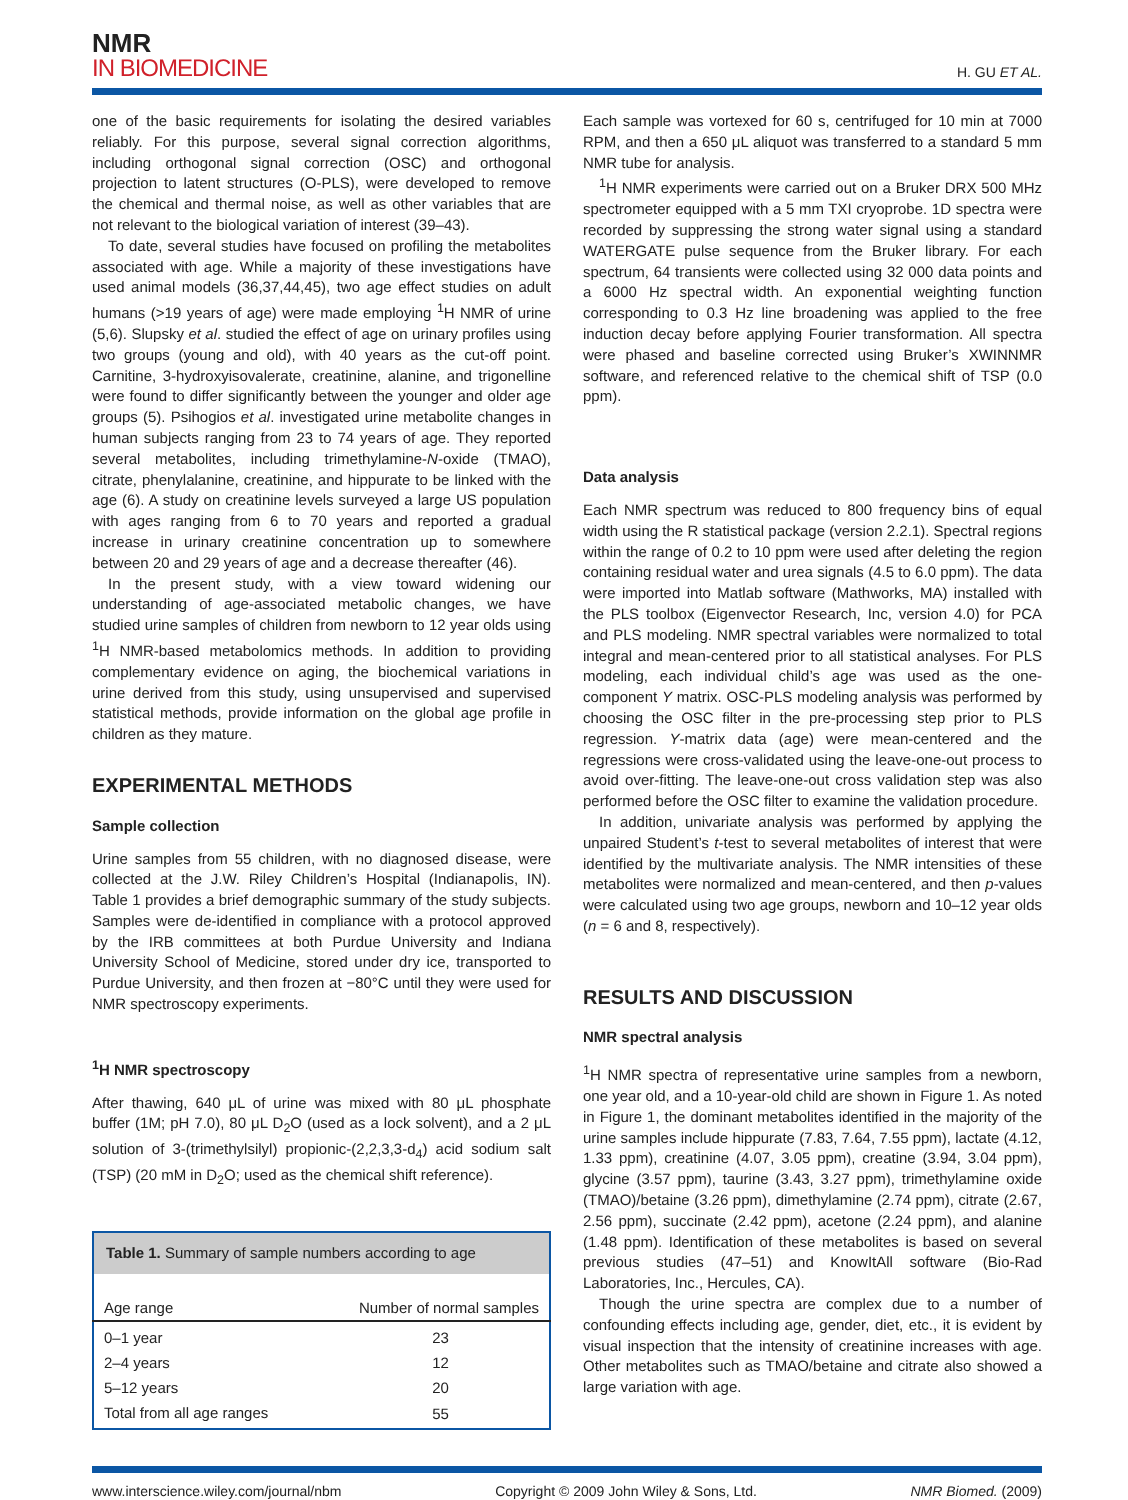NMR
IN BIOMEDICINE
H. GU ET AL.
one of the basic requirements for isolating the desired variables reliably. For this purpose, several signal correction algorithms, including orthogonal signal correction (OSC) and orthogonal projection to latent structures (O-PLS), were developed to remove the chemical and thermal noise, as well as other variables that are not relevant to the biological variation of interest (39–43).
To date, several studies have focused on profiling the metabolites associated with age. While a majority of these investigations have used animal models (36,37,44,45), two age effect studies on adult humans (>19 years of age) were made employing <sup>1</sup>H NMR of urine (5,6). Slupsky et al. studied the effect of age on urinary profiles using two groups (young and old), with 40 years as the cut-off point. Carnitine, 3-hydroxyisovalerate, creatinine, alanine, and trigonelline were found to differ significantly between the younger and older age groups (5). Psihogios et al. investigated urine metabolite changes in human subjects ranging from 23 to 74 years of age. They reported several metabolites, including trimethylamine-N-oxide (TMAO), citrate, phenylalanine, creatinine, and hippurate to be linked with the age (6). A study on creatinine levels surveyed a large US population with ages ranging from 6 to 70 years and reported a gradual increase in urinary creatinine concentration up to somewhere between 20 and 29 years of age and a decrease thereafter (46).
In the present study, with a view toward widening our understanding of age-associated metabolic changes, we have studied urine samples of children from newborn to 12 year olds using <sup>1</sup>H NMR-based metabolomics methods. In addition to providing complementary evidence on aging, the biochemical variations in urine derived from this study, using unsupervised and supervised statistical methods, provide information on the global age profile in children as they mature.
EXPERIMENTAL METHODS
Sample collection
Urine samples from 55 children, with no diagnosed disease, were collected at the J.W. Riley Children’s Hospital (Indianapolis, IN). Table 1 provides a brief demographic summary of the study subjects. Samples were de-identified in compliance with a protocol approved by the IRB committees at both Purdue University and Indiana University School of Medicine, stored under dry ice, transported to Purdue University, and then frozen at −80°C until they were used for NMR spectroscopy experiments.
<sup>1</sup>H NMR spectroscopy
After thawing, 640 μL of urine was mixed with 80 μL phosphate buffer (1M; pH 7.0), 80 μL D<sub>2</sub>O (used as a lock solvent), and a 2 μL solution of 3-(trimethylsilyl) propionic-(2,2,3,3-d<sub>4</sub>) acid sodium salt (TSP) (20 mM in D<sub>2</sub>O; used as the chemical shift reference).
| Table 1. Summary of sample numbers according to age | |
| Age range | Number of normal samples |
| 0–1 year | 23 |
| 2–4 years | 12 |
| 5–12 years | 20 |
| Total from all age ranges | 55 |
Each sample was vortexed for 60 s, centrifuged for 10 min at 7000 RPM, and then a 650 μL aliquot was transferred to a standard 5 mm NMR tube for analysis.
<sup>1</sup>H NMR experiments were carried out on a Bruker DRX 500 MHz spectrometer equipped with a 5 mm TXI cryoprobe. 1D spectra were recorded by suppressing the strong water signal using a standard WATERGATE pulse sequence from the Bruker library. For each spectrum, 64 transients were collected using 32 000 data points and a 6000 Hz spectral width. An exponential weighting function corresponding to 0.3 Hz line broadening was applied to the free induction decay before applying Fourier transformation. All spectra were phased and baseline corrected using Bruker’s XWINNMR software, and referenced relative to the chemical shift of TSP (0.0 ppm).
Data analysis
Each NMR spectrum was reduced to 800 frequency bins of equal width using the R statistical package (version 2.2.1). Spectral regions within the range of 0.2 to 10 ppm were used after deleting the region containing residual water and urea signals (4.5 to 6.0 ppm). The data were imported into Matlab software (Mathworks, MA) installed with the PLS toolbox (Eigenvector Research, Inc, version 4.0) for PCA and PLS modeling. NMR spectral variables were normalized to total integral and mean-centered prior to all statistical analyses. For PLS modeling, each individual child’s age was used as the one-component Y matrix. OSC-PLS modeling analysis was performed by choosing the OSC filter in the pre-processing step prior to PLS regression. Y-matrix data (age) were mean-centered and the regressions were cross-validated using the leave-one-out process to avoid over-fitting. The leave-one-out cross validation step was also performed before the OSC filter to examine the validation procedure.
In addition, univariate analysis was performed by applying the unpaired Student’s t-test to several metabolites of interest that were identified by the multivariate analysis. The NMR intensities of these metabolites were normalized and mean-centered, and then p-values were calculated using two age groups, newborn and 10–12 year olds (n = 6 and 8, respectively).
RESULTS AND DISCUSSION
NMR spectral analysis
<sup>1</sup>H NMR spectra of representative urine samples from a newborn, one year old, and a 10-year-old child are shown in Figure 1. As noted in Figure 1, the dominant metabolites identified in the majority of the urine samples include hippurate (7.83, 7.64, 7.55 ppm), lactate (4.12, 1.33 ppm), creatinine (4.07, 3.05 ppm), creatine (3.94, 3.04 ppm), glycine (3.57 ppm), taurine (3.43, 3.27 ppm), trimethylamine oxide (TMAO)/betaine (3.26 ppm), dimethylamine (2.74 ppm), citrate (2.67, 2.56 ppm), succinate (2.42 ppm), acetone (2.24 ppm), and alanine (1.48 ppm). Identification of these metabolites is based on several previous studies (47–51) and KnowItAll software (Bio-Rad Laboratories, Inc., Hercules, CA).
Though the urine spectra are complex due to a number of confounding effects including age, gender, diet, etc., it is evident by visual inspection that the intensity of creatinine increases with age. Other metabolites such as TMAO/betaine and citrate also showed a large variation with age.
www.interscience.wiley.com/journal/nbm Copyright © 2009 John Wiley & Sons, Ltd. NMR Biomed. (2009)